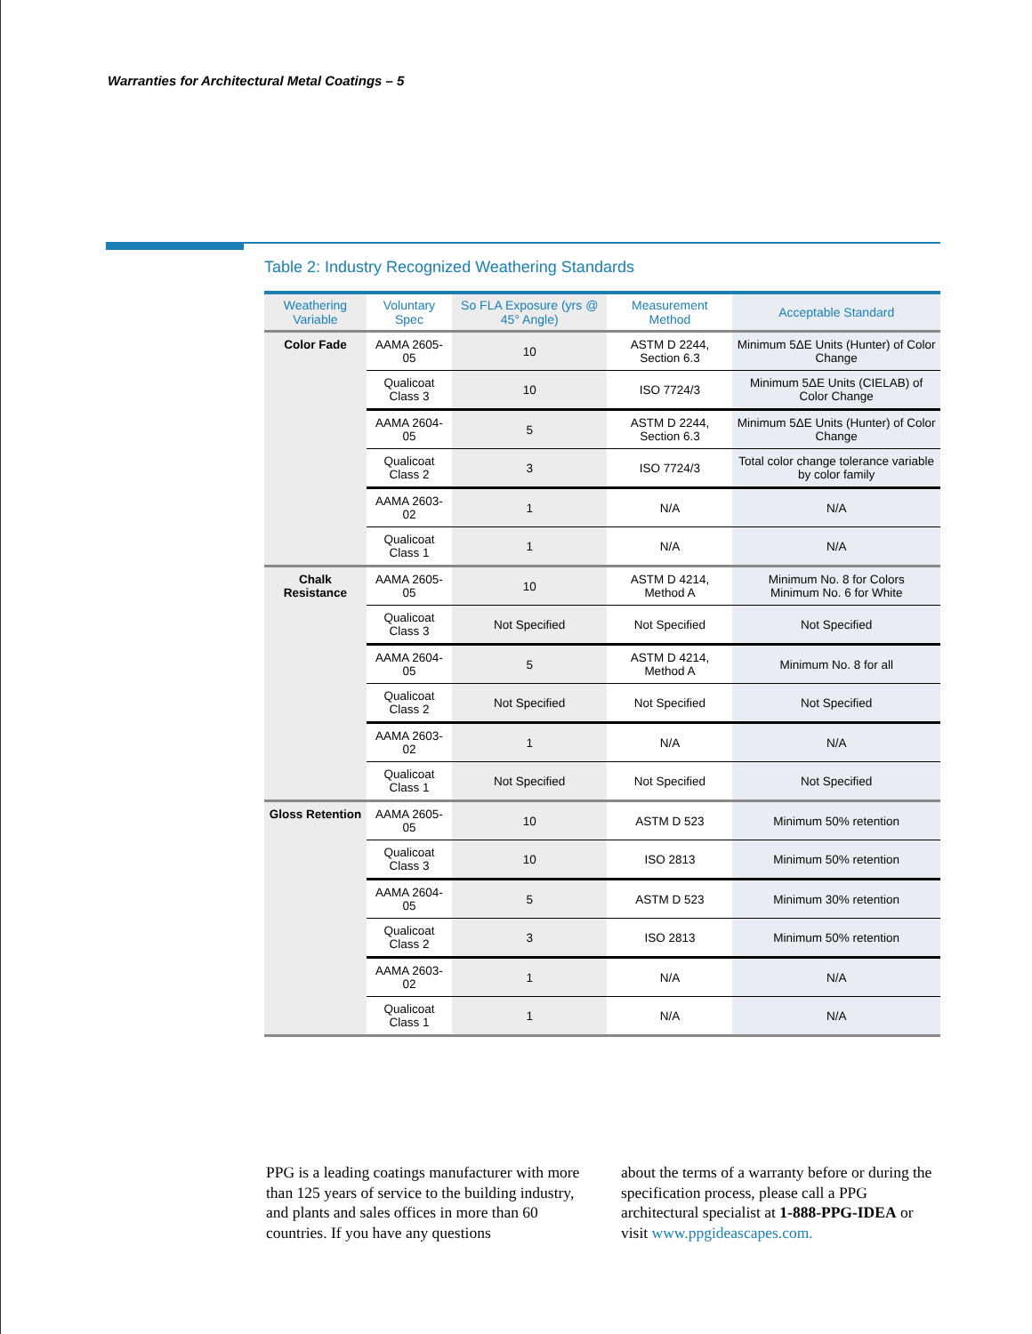Warranties for Architectural Metal Coatings – 5
Table 2: Industry Recognized Weathering Standards
| Weathering Variable | Voluntary Spec | So FLA Exposure (yrs @ 45° Angle) | Measurement Method | Acceptable Standard |
| --- | --- | --- | --- | --- |
| Color Fade | AAMA 2605-05 | 10 | ASTM D 2244, Section 6.3 | Minimum 5ΔE Units (Hunter) of Color Change |
| | Qualicoat Class 3 | 10 | ISO 7724/3 | Minimum 5ΔE Units (CIELAB) of Color Change |
| | AAMA 2604-05 | 5 | ASTM D 2244, Section 6.3 | Minimum 5ΔE Units (Hunter) of Color Change |
| | Qualicoat Class 2 | 3 | ISO 7724/3 | Total color change tolerance variable by color family |
| | AAMA 2603-02 | 1 | N/A | N/A |
| | Qualicoat Class 1 | 1 | N/A | N/A |
| Chalk Resistance | AAMA 2605-05 | 10 | ASTM D 4214, Method A | Minimum No. 8 for Colors Minimum No. 6 for White |
| | Qualicoat Class 3 | Not Specified | Not Specified | Not Specified |
| | AAMA 2604-05 | 5 | ASTM D 4214, Method A | Minimum No. 8 for all |
| | Qualicoat Class 2 | Not Specified | Not Specified | Not Specified |
| | AAMA 2603-02 | 1 | N/A | N/A |
| | Qualicoat Class 1 | Not Specified | Not Specified | Not Specified |
| Gloss Retention | AAMA 2605-05 | 10 | ASTM D 523 | Minimum 50% retention |
| | Qualicoat Class 3 | 10 | ISO 2813 | Minimum 50% retention |
| | AAMA 2604-05 | 5 | ASTM D 523 | Minimum 30% retention |
| | Qualicoat Class 2 | 3 | ISO 2813 | Minimum 50% retention |
| | AAMA 2603-02 | 1 | N/A | N/A |
| | Qualicoat Class 1 | 1 | N/A | N/A |
PPG is a leading coatings manufacturer with more than 125 years of service to the building industry, and plants and sales offices in more than 60 countries. If you have any questions
about the terms of a warranty before or during the specification process, please call a PPG architectural specialist at 1-888-PPG-IDEA or visit www.ppgideascapes.com.